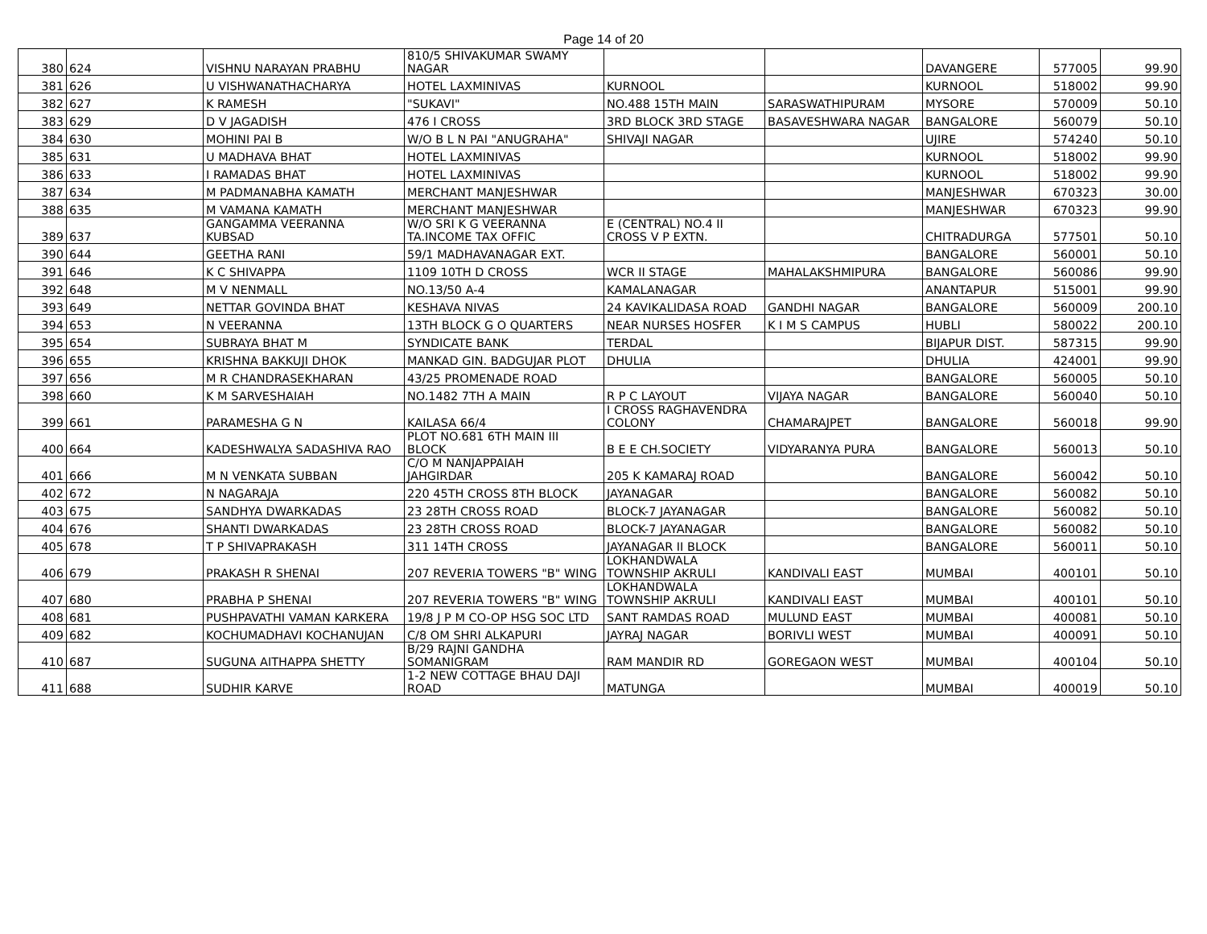Page 14 of 20
| 380 | 624 | VISHNU NARAYAN PRABHU | 810/5 SHIVAKUMAR SWAMY NAGAR | | | DAVANGERE | 577005 | 99.90 |
| 381 | 626 | U VISHWANATHACHARYA | HOTEL LAXMINIVAS | KURNOOL | | KURNOOL | 518002 | 99.90 |
| 382 | 627 | K RAMESH | "SUKAVI" | NO.488 15TH MAIN | SARASWATHIPURAM | MYSORE | 570009 | 50.10 |
| 383 | 629 | D V JAGADISH | 476 I CROSS | 3RD BLOCK 3RD STAGE | BASAVESHWARA NAGAR | BANGALORE | 560079 | 50.10 |
| 384 | 630 | MOHINI PAI B | W/O B L N PAI "ANUGRAHA" | SHIVAJI NAGAR | | UJIRE | 574240 | 50.10 |
| 385 | 631 | U MADHAVA BHAT | HOTEL LAXMINIVAS | | | KURNOOL | 518002 | 99.90 |
| 386 | 633 | I RAMADAS BHAT | HOTEL LAXMINIVAS | | | KURNOOL | 518002 | 99.90 |
| 387 | 634 | M PADMANABHA KAMATH | MERCHANT MANJESHWAR | | | MANJESHWAR | 670323 | 30.00 |
| 388 | 635 | M VAMANA KAMATH | MERCHANT MANJESHWAR | | | MANJESHWAR | 670323 | 99.90 |
| 389 | 637 | GANGAMMA VEERANNA KUBSAD | W/O SRI K G VEERANNA TA.INCOME TAX OFFIC | E (CENTRAL) NO.4 II CROSS V P EXTN. | | CHITRADURGA | 577501 | 50.10 |
| 390 | 644 | GEETHA RANI | 59/1 MADHAVANAGAR EXT. | | | BANGALORE | 560001 | 50.10 |
| 391 | 646 | K C SHIVAPPA | 1109 10TH D CROSS | WCR II STAGE | MAHALAKSHMIPURA | BANGALORE | 560086 | 99.90 |
| 392 | 648 | M V NENMALL | NO.13/50 A-4 | KAMALANAGAR | | ANANTAPUR | 515001 | 99.90 |
| 393 | 649 | NETTAR GOVINDA BHAT | KESHAVA NIVAS | 24 KAVIKALIDASA ROAD | GANDHI NAGAR | BANGALORE | 560009 | 200.10 |
| 394 | 653 | N VEERANNA | 13TH BLOCK G O QUARTERS | NEAR NURSES HOSFER | K I M S CAMPUS | HUBLI | 580022 | 200.10 |
| 395 | 654 | SUBRAYA BHAT M | SYNDICATE BANK | TERDAL | | BIJAPUR DIST. | 587315 | 99.90 |
| 396 | 655 | KRISHNA BAKKUJI DHOK | MANKAD GIN. BADGUJAR PLOT | DHULIA | | DHULIA | 424001 | 99.90 |
| 397 | 656 | M R CHANDRASEKHARAN | 43/25 PROMENADE ROAD | | | BANGALORE | 560005 | 50.10 |
| 398 | 660 | K M SARVESHAIAH | NO.1482 7TH A MAIN | R P C LAYOUT | VIJAYA NAGAR | BANGALORE | 560040 | 50.10 |
| 399 | 661 | PARAMESHA G N | KAILASA 66/4 | I CROSS RAGHAVENDRA COLONY | CHAMARAJPET | BANGALORE | 560018 | 99.90 |
| 400 | 664 | KADESHWALYA SADASHIVA RAO | PLOT NO.681 6TH MAIN III BLOCK | B E E CH.SOCIETY | VIDYARANYA PURA | BANGALORE | 560013 | 50.10 |
| 401 | 666 | M N VENKATA SUBBAN | C/O M NANJAPPAIAH JAHGIRDAR | 205 K KAMARAJ ROAD | | BANGALORE | 560042 | 50.10 |
| 402 | 672 | N NAGARAJA | 220 45TH CROSS 8TH BLOCK | JAYANAGAR | | BANGALORE | 560082 | 50.10 |
| 403 | 675 | SANDHYA DWARKADAS | 23 28TH CROSS ROAD | BLOCK-7 JAYANAGAR | | BANGALORE | 560082 | 50.10 |
| 404 | 676 | SHANTI DWARKADAS | 23 28TH CROSS ROAD | BLOCK-7 JAYANAGAR | | BANGALORE | 560082 | 50.10 |
| 405 | 678 | T P SHIVAPRAKASH | 311 14TH CROSS | JAYANAGAR II BLOCK | | BANGALORE | 560011 | 50.10 |
| 406 | 679 | PRAKASH R SHENAI | 207 REVERIA TOWERS "B" WING | LOKHANDWALA TOWNSHIP AKRULI | KANDIVALI EAST | MUMBAI | 400101 | 50.10 |
| 407 | 680 | PRABHA P SHENAI | 207 REVERIA TOWERS "B" WING | LOKHANDWALA TOWNSHIP AKRULI | KANDIVALI EAST | MUMBAI | 400101 | 50.10 |
| 408 | 681 | PUSHPAVATHI VAMAN KARKERA | 19/8 J P M CO-OP HSG SOC LTD | SANT RAMDAS ROAD | MULUND EAST | MUMBAI | 400081 | 50.10 |
| 409 | 682 | KOCHUMADHAVI KOCHANUJAN | C/8 OM SHRI ALKAPURI | JAYRAJ NAGAR | BORIVLI WEST | MUMBAI | 400091 | 50.10 |
| 410 | 687 | SUGUNA AITHAPPA SHETTY | B/29 RAJNI GANDHA SOMANIGRAM | RAM MANDIR RD | GOREGAON WEST | MUMBAI | 400104 | 50.10 |
| 411 | 688 | SUDHIR KARVE | 1-2 NEW COTTAGE BHAU DAJI ROAD | MATUNGA | | MUMBAI | 400019 | 50.10 |